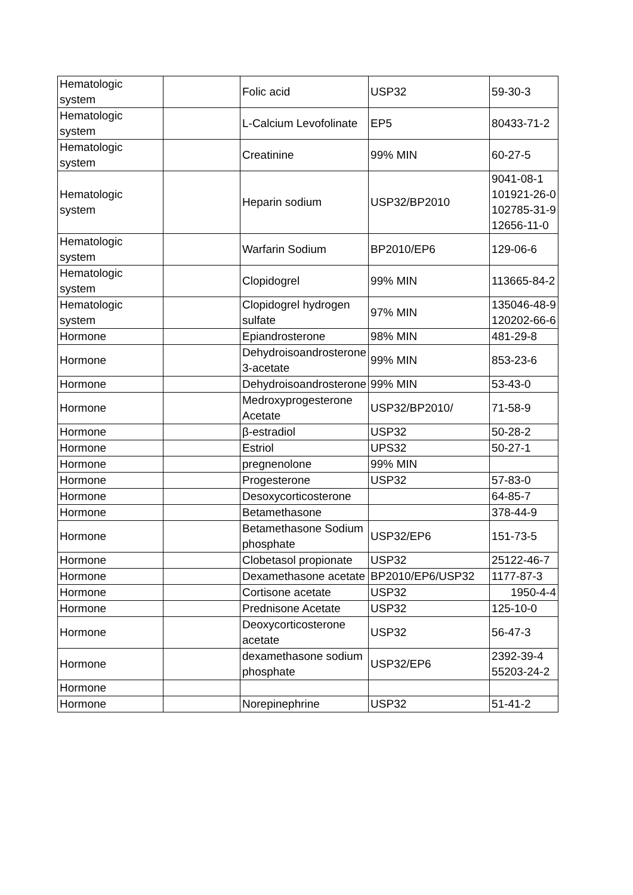| Hematologic system | | Folic acid | USP32 | 59-30-3 |
| Hematologic system | | L-Calcium Levofolinate | EP5 | 80433-71-2 |
| Hematologic system | | Creatinine | 99% MIN | 60-27-5 |
| Hematologic system | | Heparin sodium | USP32/BP2010 | 9041-08-1 101921-26-0 102785-31-9 12656-11-0 |
| Hematologic system | | Warfarin Sodium | BP2010/EP6 | 129-06-6 |
| Hematologic system | | Clopidogrel | 99% MIN | 113665-84-2 |
| Hematologic system | | Clopidogrel hydrogen sulfate | 97% MIN | 135046-48-9 120202-66-6 |
| Hormone | | Epiandrosterone | 98% MIN | 481-29-8 |
| Hormone | | Dehydroisoandrosterone 3-acetate | 99% MIN | 853-23-6 |
| Hormone | | Dehydroisoandrosterone | 99% MIN | 53-43-0 |
| Hormone | | Medroxyprogesterone Acetate | USP32/BP2010/ | 71-58-9 |
| Hormone | | β-estradiol | USP32 | 50-28-2 |
| Hormone | | Estriol | UPS32 | 50-27-1 |
| Hormone | | pregnenolone | 99% MIN | |
| Hormone | | Progesterone | USP32 | 57-83-0 |
| Hormone | | Desoxycorticosterone | | 64-85-7 |
| Hormone | | Betamethasone | | 378-44-9 |
| Hormone | | Betamethasone Sodium phosphate | USP32/EP6 | 151-73-5 |
| Hormone | | Clobetasol propionate | USP32 | 25122-46-7 |
| Hormone | | Dexamethasone acetate | BP2010/EP6/USP32 | 1177-87-3 |
| Hormone | | Cortisone acetate | USP32 | 1950-4-4 |
| Hormone | | Prednisone Acetate | USP32 | 125-10-0 |
| Hormone | | Deoxycorticosterone acetate | USP32 | 56-47-3 |
| Hormone | | dexamethasone sodium phosphate | USP32/EP6 | 2392-39-4 55203-24-2 |
| Hormone | | | | |
| Hormone | | Norepinephrine | USP32 | 51-41-2 |